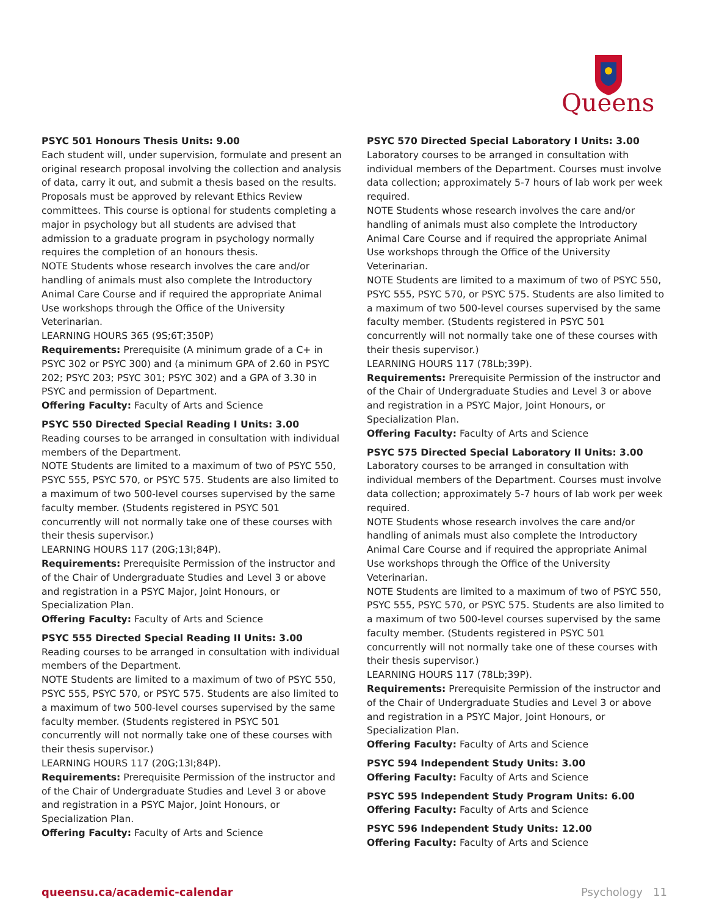Queens
PSYC 501 Honours Thesis Units: 9.00
Each student will, under supervision, formulate and present an original research proposal involving the collection and analysis of data, carry it out, and submit a thesis based on the results. Proposals must be approved by relevant Ethics Review committees. This course is optional for students completing a major in psychology but all students are advised that admission to a graduate program in psychology normally requires the completion of an honours thesis.
NOTE Students whose research involves the care and/or handling of animals must also complete the Introductory Animal Care Course and if required the appropriate Animal Use workshops through the Office of the University Veterinarian.
LEARNING HOURS 365 (9S;6T;350P)
Requirements: Prerequisite (A minimum grade of a C+ in PSYC 302 or PSYC 300) and (a minimum GPA of 2.60 in PSYC 202; PSYC 203; PSYC 301; PSYC 302) and a GPA of 3.30 in PSYC and permission of Department.
Offering Faculty: Faculty of Arts and Science
PSYC 550 Directed Special Reading I Units: 3.00
Reading courses to be arranged in consultation with individual members of the Department.
NOTE Students are limited to a maximum of two of PSYC 550, PSYC 555, PSYC 570, or PSYC 575. Students are also limited to a maximum of two 500-level courses supervised by the same faculty member. (Students registered in PSYC 501 concurrently will not normally take one of these courses with their thesis supervisor.)
LEARNING HOURS 117 (20G;13I;84P).
Requirements: Prerequisite Permission of the instructor and of the Chair of Undergraduate Studies and Level 3 or above and registration in a PSYC Major, Joint Honours, or Specialization Plan.
Offering Faculty: Faculty of Arts and Science
PSYC 555 Directed Special Reading II Units: 3.00
Reading courses to be arranged in consultation with individual members of the Department.
NOTE Students are limited to a maximum of two of PSYC 550, PSYC 555, PSYC 570, or PSYC 575. Students are also limited to a maximum of two 500-level courses supervised by the same faculty member. (Students registered in PSYC 501 concurrently will not normally take one of these courses with their thesis supervisor.)
LEARNING HOURS 117 (20G;13I;84P).
Requirements: Prerequisite Permission of the instructor and of the Chair of Undergraduate Studies and Level 3 or above and registration in a PSYC Major, Joint Honours, or Specialization Plan.
Offering Faculty: Faculty of Arts and Science
PSYC 570 Directed Special Laboratory I Units: 3.00
Laboratory courses to be arranged in consultation with individual members of the Department. Courses must involve data collection; approximately 5-7 hours of lab work per week required.
NOTE Students whose research involves the care and/or handling of animals must also complete the Introductory Animal Care Course and if required the appropriate Animal Use workshops through the Office of the University Veterinarian.
NOTE Students are limited to a maximum of two of PSYC 550, PSYC 555, PSYC 570, or PSYC 575. Students are also limited to a maximum of two 500-level courses supervised by the same faculty member. (Students registered in PSYC 501 concurrently will not normally take one of these courses with their thesis supervisor.)
LEARNING HOURS 117 (78Lb;39P).
Requirements: Prerequisite Permission of the instructor and of the Chair of Undergraduate Studies and Level 3 or above and registration in a PSYC Major, Joint Honours, or Specialization Plan.
Offering Faculty: Faculty of Arts and Science
PSYC 575 Directed Special Laboratory II Units: 3.00
Laboratory courses to be arranged in consultation with individual members of the Department. Courses must involve data collection; approximately 5-7 hours of lab work per week required.
NOTE Students whose research involves the care and/or handling of animals must also complete the Introductory Animal Care Course and if required the appropriate Animal Use workshops through the Office of the University Veterinarian.
NOTE Students are limited to a maximum of two of PSYC 550, PSYC 555, PSYC 570, or PSYC 575. Students are also limited to a maximum of two 500-level courses supervised by the same faculty member. (Students registered in PSYC 501 concurrently will not normally take one of these courses with their thesis supervisor.)
LEARNING HOURS 117 (78Lb;39P).
Requirements: Prerequisite Permission of the instructor and of the Chair of Undergraduate Studies and Level 3 or above and registration in a PSYC Major, Joint Honours, or Specialization Plan.
Offering Faculty: Faculty of Arts and Science
PSYC 594 Independent Study Units: 3.00
Offering Faculty: Faculty of Arts and Science
PSYC 595 Independent Study Program Units: 6.00
Offering Faculty: Faculty of Arts and Science
PSYC 596 Independent Study Units: 12.00
Offering Faculty: Faculty of Arts and Science
queensu.ca/academic-calendar Psychology 11